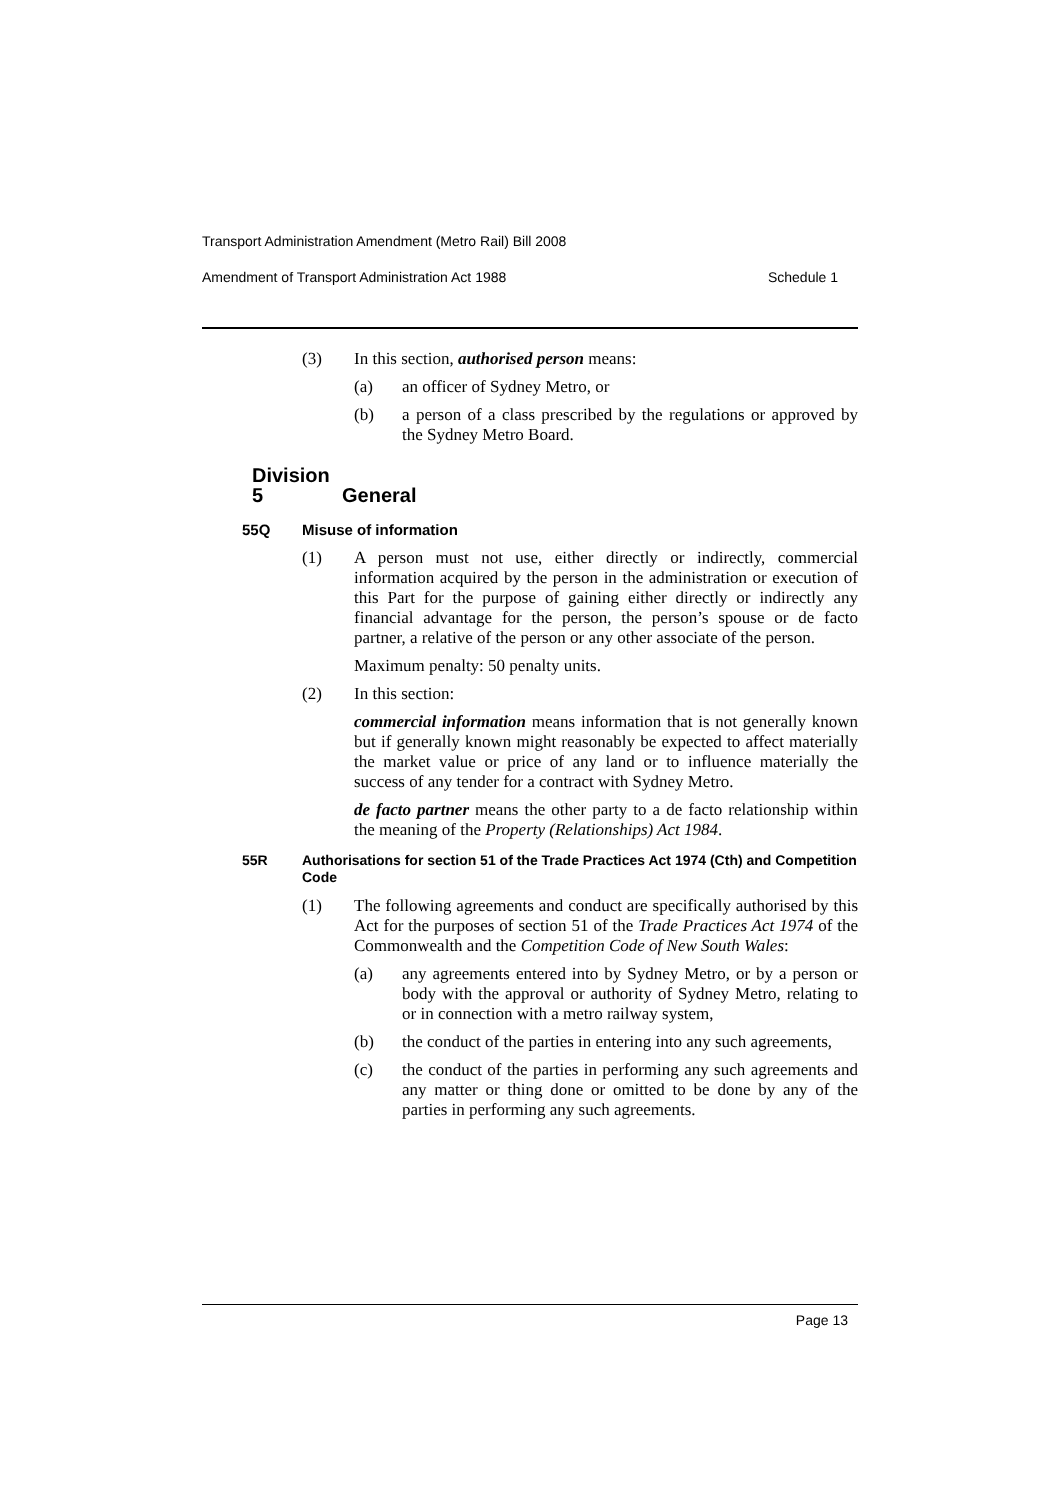Transport Administration Amendment (Metro Rail) Bill 2008
Amendment of Transport Administration Act 1988 Schedule 1
(3) In this section, authorised person means:
(a) an officer of Sydney Metro, or
(b) a person of a class prescribed by the regulations or approved by the Sydney Metro Board.
Division 5 General
55Q Misuse of information
(1) A person must not use, either directly or indirectly, commercial information acquired by the person in the administration or execution of this Part for the purpose of gaining either directly or indirectly any financial advantage for the person, the person’s spouse or de facto partner, a relative of the person or any other associate of the person.
Maximum penalty: 50 penalty units.
(2) In this section:
commercial information means information that is not generally known but if generally known might reasonably be expected to affect materially the market value or price of any land or to influence materially the success of any tender for a contract with Sydney Metro.
de facto partner means the other party to a de facto relationship within the meaning of the Property (Relationships) Act 1984.
55R Authorisations for section 51 of the Trade Practices Act 1974 (Cth) and Competition Code
(1) The following agreements and conduct are specifically authorised by this Act for the purposes of section 51 of the Trade Practices Act 1974 of the Commonwealth and the Competition Code of New South Wales:
(a) any agreements entered into by Sydney Metro, or by a person or body with the approval or authority of Sydney Metro, relating to or in connection with a metro railway system,
(b) the conduct of the parties in entering into any such agreements,
(c) the conduct of the parties in performing any such agreements and any matter or thing done or omitted to be done by any of the parties in performing any such agreements.
Page 13